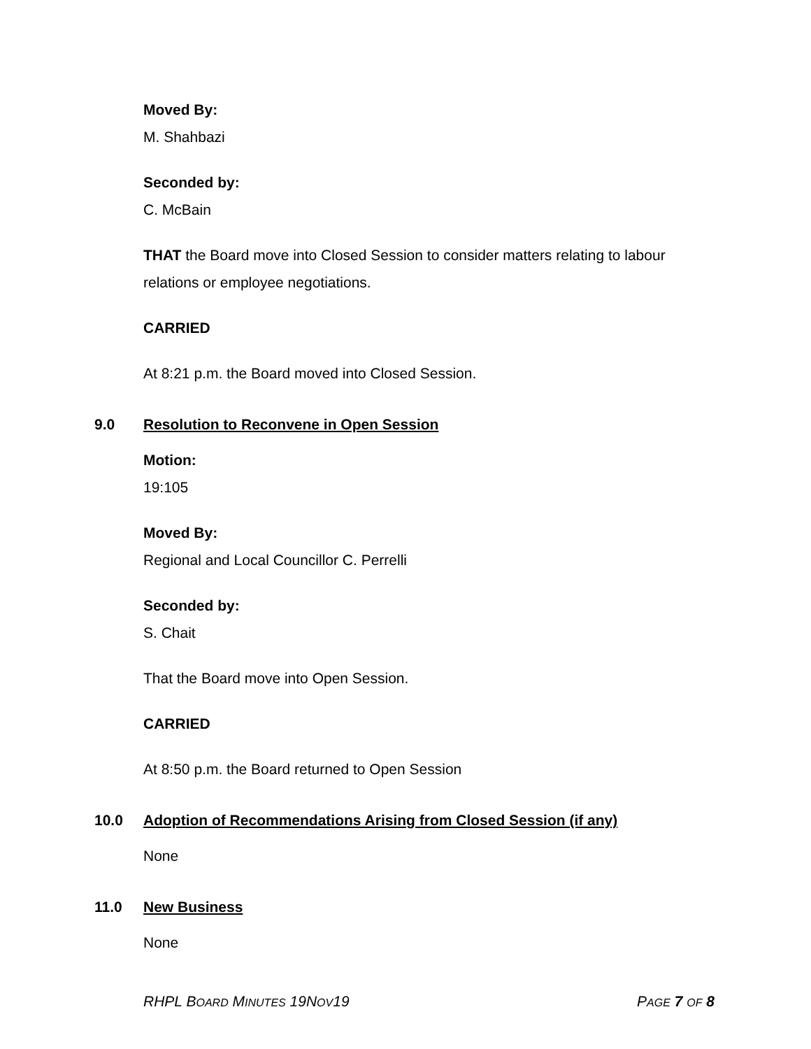Moved By:
M. Shahbazi
Seconded by:
C. McBain
THAT the Board move into Closed Session to consider matters relating to labour relations or employee negotiations.
CARRIED
At 8:21 p.m. the Board moved into Closed Session.
9.0 Resolution to Reconvene in Open Session
Motion:
19:105
Moved By:
Regional and Local Councillor C. Perrelli
Seconded by:
S. Chait
That the Board move into Open Session.
CARRIED
At 8:50 p.m. the Board returned to Open Session
10.0 Adoption of Recommendations Arising from Closed Session (if any)
None
11.0 New Business
None
RHPL BOARD MINUTES 19NOV19 PAGE 7 OF 8